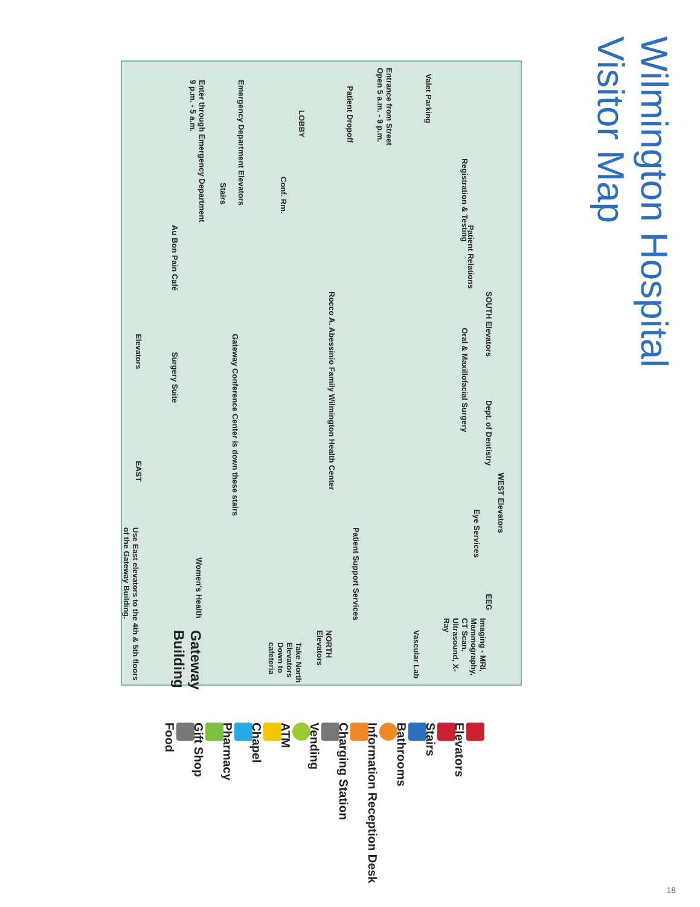Wilmington Hospital
Visitor Map
Valet Parking
Entrance from Street
Open 5 a.m. - 9 p.m.
Patient Dropoff
LOBBY
Emergency Department Elevators
Enter through Emergency Department
9 p.m. - 5 a.m.
Registration & Testing
Patient Relations
Conf. Rm.
Stairs
Au Bon Pain Café
SOUTH Elevators
Oral & Maxillofacial Surgery
Rocco A. Abessinio Family Wilmington Health Center
Gateway Conference Center is down these stairs
Surgery Suite
Elevators
Dept. of Dentistry
WEST Elevators
Eye Services
Patient Support Services
EEG
EAST
Use East elevators to the 4th & 5th floors of the Gateway Building.
Women's Health
Imaging - MRI, Mammography, CT Scan, Ultrasound, X-Ray
Vascular Lab
NORTH Elevators
Take North Elevators Down to cafeteria
Gateway Building
Elevators
Stairs
Bathrooms
Information Reception Desk
Charging Station
Vending
ATM
Chapel
Pharmacy
Gift Shop
Food
18